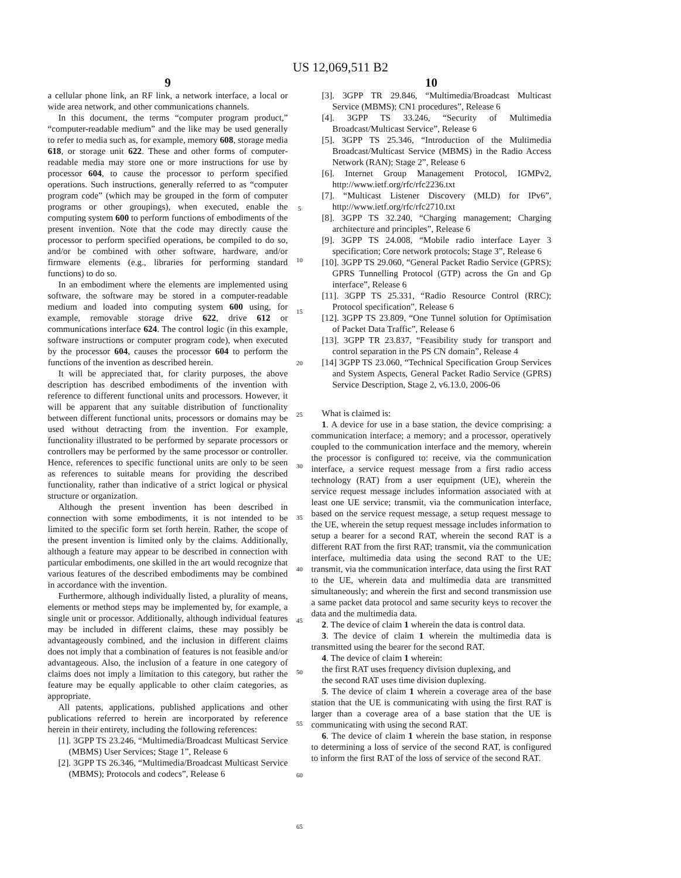US 12,069,511 B2
9
a cellular phone link, an RF link, a network interface, a local or wide area network, and other communications channels.
In this document, the terms “computer program product,” “computer-readable medium” and the like may be used generally to refer to media such as, for example, memory 608, storage media 618, or storage unit 622. These and other forms of computer-readable media may store one or more instructions for use by processor 604, to cause the processor to perform specified operations. Such instructions, generally referred to as “computer program code” (which may be grouped in the form of computer programs or other groupings), when executed, enable the computing system 600 to perform functions of embodiments of the present invention. Note that the code may directly cause the processor to perform specified operations, be compiled to do so, and/or be combined with other software, hardware, and/or firmware elements (e.g., libraries for performing standard functions) to do so.
In an embodiment where the elements are implemented using software, the software may be stored in a computer-readable medium and loaded into computing system 600 using, for example, removable storage drive 622, drive 612 or communications interface 624. The control logic (in this example, software instructions or computer program code), when executed by the processor 604, causes the processor 604 to perform the functions of the invention as described herein.
It will be appreciated that, for clarity purposes, the above description has described embodiments of the invention with reference to different functional units and processors. However, it will be apparent that any suitable distribution of functionality between different functional units, processors or domains may be used without detracting from the invention. For example, functionality illustrated to be performed by separate processors or controllers may be performed by the same processor or controller. Hence, references to specific functional units are only to be seen as references to suitable means for providing the described functionality, rather than indicative of a strict logical or physical structure or organization.
Although the present invention has been described in connection with some embodiments, it is not intended to be limited to the specific form set forth herein. Rather, the scope of the present invention is limited only by the claims. Additionally, although a feature may appear to be described in connection with particular embodiments, one skilled in the art would recognize that various features of the described embodiments may be combined in accordance with the invention.
Furthermore, although individually listed, a plurality of means, elements or method steps may be implemented by, for example, a single unit or processor. Additionally, although individual features may be included in different claims, these may possibly be advantageously combined, and the inclusion in different claims does not imply that a combination of features is not feasible and/or advantageous. Also, the inclusion of a feature in one category of claims does not imply a limitation to this category, but rather the feature may be equally applicable to other claim categories, as appropriate.
All patents, applications, published applications and other publications referred to herein are incorporated by reference herein in their entirety, including the following references:
[1]. 3GPP TS 23.246, “Multimedia/Broadcast Multicast Service (MBMS) User Services; Stage 1”, Release 6
[2]. 3GPP TS 26.346, “Multimedia/Broadcast Multicast Service (MBMS); Protocols and codecs”, Release 6
5
10
15
20
25
30
35
40
45
50
55
60
65
10
[3]. 3GPP TR 29.846, “Multimedia/Broadcast Multicast Service (MBMS); CN1 procedures”, Release 6
[4]. 3GPP TS 33.246, “Security of Multimedia Broadcast/Multicast Service”, Release 6
[5]. 3GPP TS 25.346, “Introduction of the Multimedia Broadcast/Multicast Service (MBMS) in the Radio Access Network (RAN); Stage 2”, Release 6
[6]. Internet Group Management Protocol, IGMPv2, http://www.ietf.org/rfc/rfc2236.txt
[7]. “Multicast Listener Discovery (MLD) for IPv6”, http://www.ietf.org/rfc/rfc2710.txt
[8]. 3GPP TS 32.240, “Charging management; Charging architecture and principles”, Release 6
[9]. 3GPP TS 24.008, “Mobile radio interface Layer 3 specification; Core network protocols; Stage 3”, Release 6
[10]. 3GPP TS 29.060, “General Packet Radio Service (GPRS); GPRS Tunnelling Protocol (GTP) across the Gn and Gp interface”, Release 6
[11]. 3GPP TS 25.331, “Radio Resource Control (RRC); Protocol specification”, Release 6
[12]. 3GPP TS 23.809, “One Tunnel solution for Optimisation of Packet Data Traffic”, Release 6
[13]. 3GPP TR 23.837, “Feasibility study for transport and control separation in the PS CN domain”, Release 4
[14] 3GPP TS 23.060, “Technical Specification Group Services and System Aspects, General Packet Radio Service (GPRS) Service Description, Stage 2, v6.13.0, 2006-06
What is claimed is:
1. A device for use in a base station, the device comprising: a communication interface; a memory; and a processor, operatively coupled to the communication interface and the memory, wherein the processor is configured to: receive, via the communication interface, a service request message from a first radio access technology (RAT) from a user equipment (UE), wherein the service request message includes information associated with at least one UE service; transmit, via the communication interface, based on the service request message, a setup request message to the UE, wherein the setup request message includes information to setup a bearer for a second RAT, wherein the second RAT is a different RAT from the first RAT; transmit, via the communication interface, multimedia data using the second RAT to the UE; transmit, via the communication interface, data using the first RAT to the UE, wherein data and multimedia data are transmitted simultaneously; and wherein the first and second transmission use a same packet data protocol and same security keys to recover the data and the multimedia data.
2. The device of claim 1 wherein the data is control data.
3. The device of claim 1 wherein the multimedia data is transmitted using the bearer for the second RAT.
4. The device of claim 1 wherein:
the first RAT uses frequency division duplexing, and
the second RAT uses time division duplexing.
5. The device of claim 1 wherein a coverage area of the base station that the UE is communicating with using the first RAT is larger than a coverage area of a base station that the UE is communicating with using the second RAT.
6. The device of claim 1 wherein the base station, in response to determining a loss of service of the second RAT, is configured to inform the first RAT of the loss of service of the second RAT.